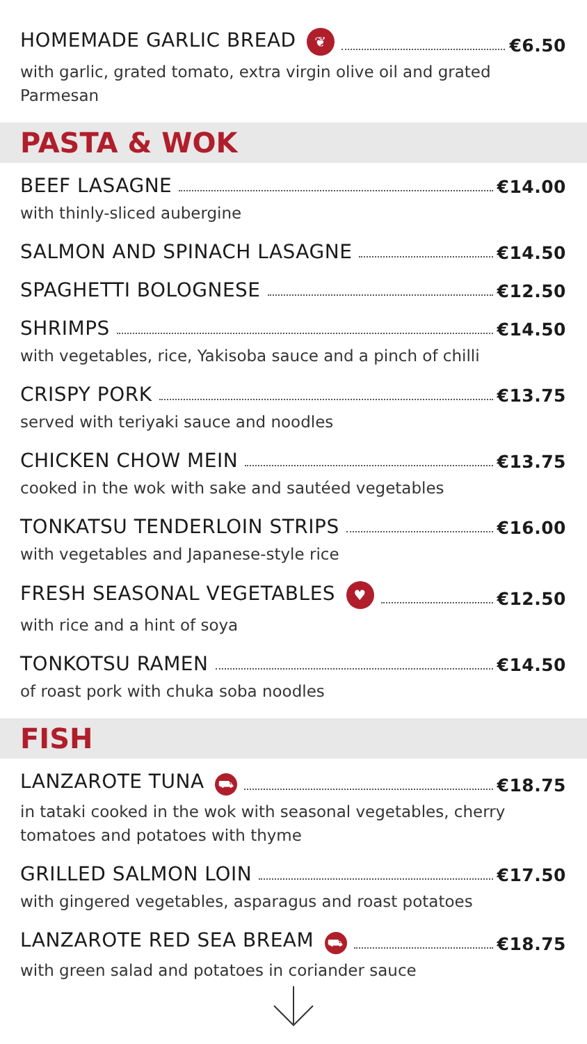HOMEMADE GARLIC BREAD ❦ €6.50
with garlic, grated tomato, extra virgin olive oil and grated Parmesan
PASTA & WOK
BEEF LASAGNE €14.00
with thinly-sliced aubergine
SALMON AND SPINACH LASAGNE €14.50
SPAGHETTI BOLOGNESE €12.50
SHRIMPS €14.50
with vegetables, rice, Yakisoba sauce and a pinch of chilli
CRISPY PORK €13.75
served with teriyaki sauce and noodles
CHICKEN CHOW MEIN €13.75
cooked in the wok with sake and sautéed vegetables
TONKATSU TENDERLOIN STRIPS €16.00
with vegetables and Japanese-style rice
FRESH SEASONAL VEGETABLES ♥ €12.50
with rice and a hint of soya
TONKOTSU RAMEN €14.50
of roast pork with chuka soba noodles
FISH
LANZAROTE TUNA ⛟ €18.75
in tataki cooked in the wok with seasonal vegetables, cherry
tomatoes and potatoes with thyme
GRILLED SALMON LOIN €17.50
with gingered vegetables, asparagus and roast potatoes
LANZAROTE RED SEA BREAM ⛟ €18.75
with green salad and potatoes in coriander sauce